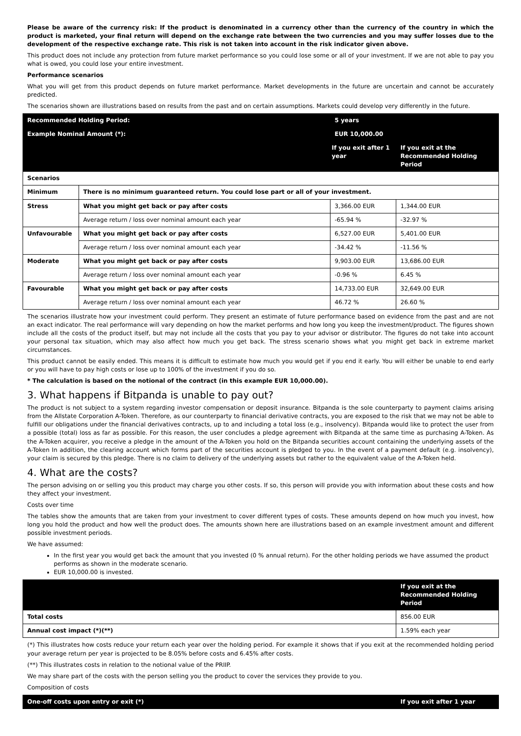Please be aware of the currency risk: If the product is denominated in a currency other than the currency of the country in which the product is marketed, your final return will depend on the exchange rate between the two currencies and you may suffer losses due to the development of the respective exchange rate. This risk is not taken into account in the risk indicator given above.
This product does not include any protection from future market performance so you could lose some or all of your investment. If we are not able to pay you what is owed, you could lose your entire investment.
Performance scenarios
What you will get from this product depends on future market performance. Market developments in the future are uncertain and cannot be accurately predicted.
The scenarios shown are illustrations based on results from the past and on certain assumptions. Markets could develop very differently in the future.
| Recommended Holding Period: | | 5 years | |
| --- | --- | --- | --- |
| Example Nominal Amount (*): | | EUR 10,000.00 | |
| If you exit after 1 year | | | If you exit at the Recommended Holding Period |
| Scenarios | | | |
| Minimum | There is no minimum guaranteed return. You could lose part or all of your investment. | | |
| Stress | What you might get back or pay after costs | 3,366.00 EUR | 1,344.00 EUR |
| | Average return / loss over nominal amount each year | -65.94 % | -32.97 % |
| Unfavourable | What you might get back or pay after costs | 6,527.00 EUR | 5,401.00 EUR |
| | Average return / loss over nominal amount each year | -34.42 % | -11.56 % |
| Moderate | What you might get back or pay after costs | 9,903.00 EUR | 13,686.00 EUR |
| | Average return / loss over nominal amount each year | -0.96 % | 6.45 % |
| Favourable | What you might get back or pay after costs | 14,733.00 EUR | 32,649.00 EUR |
| | Average return / loss over nominal amount each year | 46.72 % | 26.60 % |
The scenarios illustrate how your investment could perform. They present an estimate of future performance based on evidence from the past and are not an exact indicator. The real performance will vary depending on how the market performs and how long you keep the investment/product. The figures shown include all the costs of the product itself, but may not include all the costs that you pay to your advisor or distributor. The figures do not take into account your personal tax situation, which may also affect how much you get back. The stress scenario shows what you might get back in extreme market circumstances.
This product cannot be easily ended. This means it is difficult to estimate how much you would get if you end it early. You will either be unable to end early or you will have to pay high costs or lose up to 100% of the investment if you do so.
* The calculation is based on the notional of the contract (in this example EUR 10,000.00).
3. What happens if Bitpanda is unable to pay out?
The product is not subject to a system regarding investor compensation or deposit insurance. Bitpanda is the sole counterparty to payment claims arising from the Allstate Corporation A-Token. Therefore, as our counterparty to financial derivative contracts, you are exposed to the risk that we may not be able to fulfill our obligations under the financial derivatives contracts, up to and including a total loss (e.g., insolvency). Bitpanda would like to protect the user from a possible (total) loss as far as possible. For this reason, the user concludes a pledge agreement with Bitpanda at the same time as purchasing A-Token. As the A-Token acquirer, you receive a pledge in the amount of the A-Token you hold on the Bitpanda securities account containing the underlying assets of the A-Token In addition, the clearing account which forms part of the securities account is pledged to you. In the event of a payment default (e.g. insolvency), your claim is secured by this pledge. There is no claim to delivery of the underlying assets but rather to the equivalent value of the A-Token held.
4. What are the costs?
The person advising on or selling you this product may charge you other costs. If so, this person will provide you with information about these costs and how they affect your investment.
Costs over time
The tables show the amounts that are taken from your investment to cover different types of costs. These amounts depend on how much you invest, how long you hold the product and how well the product does. The amounts shown here are illustrations based on an example investment amount and different possible investment periods.
We have assumed:
In the first year you would get back the amount that you invested (0 % annual return). For the other holding periods we have assumed the product performs as shown in the moderate scenario.
EUR 10,000.00 is invested.
| | If you exit at the Recommended Holding Period |
| --- | --- |
| Total costs | 856.00 EUR |
| Annual cost impact (*)(**) | 1.59% each year |
(*) This illustrates how costs reduce your return each year over the holding period. For example it shows that if you exit at the recommended holding period your average return per year is projected to be 8.05% before costs and 6.45% after costs.
(**) This illustrates costs in relation to the notional value of the PRIIP.
We may share part of the costs with the person selling you the product to cover the services they provide to you.
Composition of costs
| One-off costs upon entry or exit (*) | If you exit after 1 year |
| --- | --- |